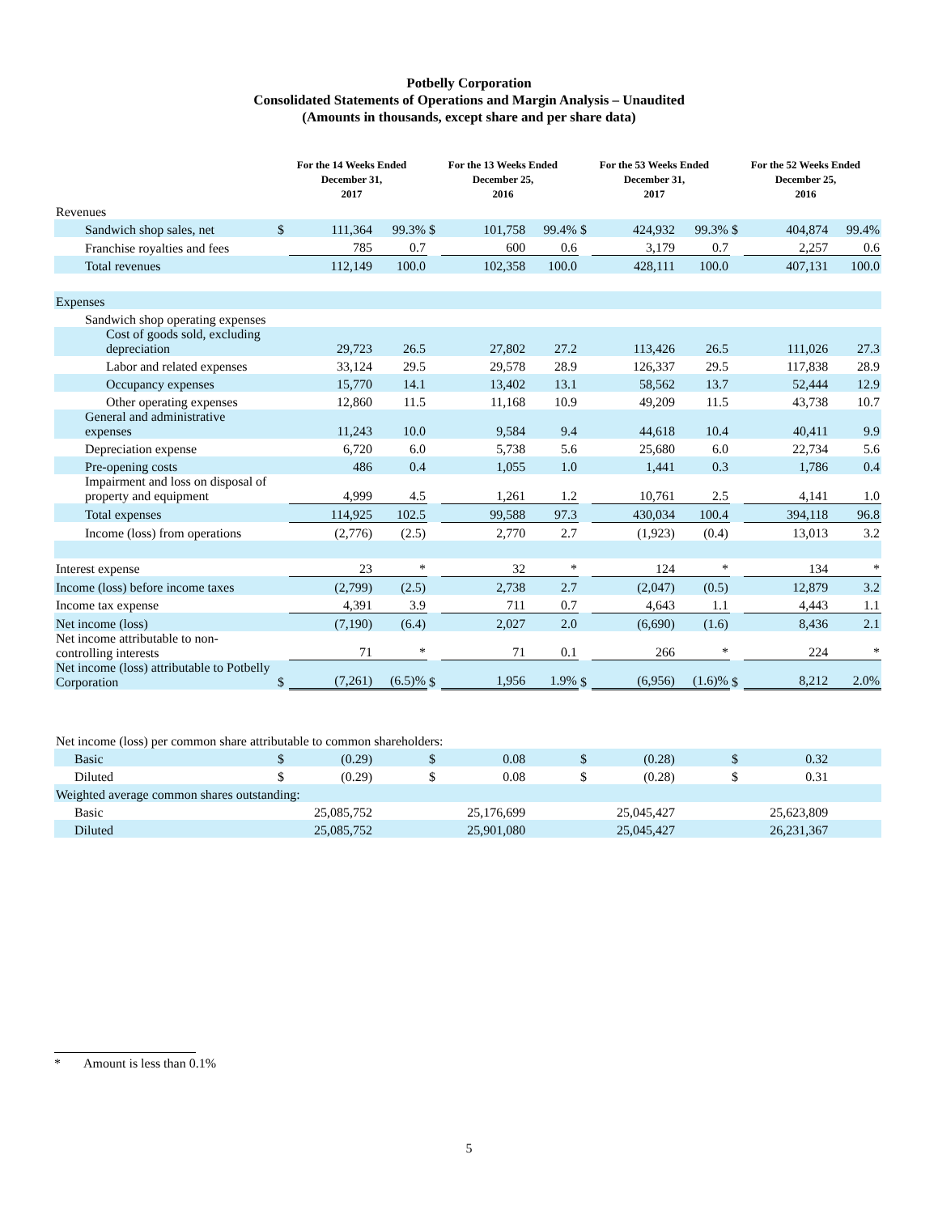Potbelly Corporation
Consolidated Statements of Operations and Margin Analysis – Unaudited
(Amounts in thousands, except share and per share data)
| | For the 14 Weeks Ended December 31, 2017 | | | For the 13 Weeks Ended December 25, 2016 | | | For the 53 Weeks Ended December 31, 2017 | | | For the 52 Weeks Ended December 25, 2016 | | |
| --- | --- | --- | --- | --- | --- | --- | --- | --- | --- | --- | --- | --- |
| Revenues | | | | | | | | | | | | |
| Sandwich shop sales, net | $ | 111,364 | 99.3% | $ | 101,758 | 99.4% | $ | 424,932 | 99.3% | $ | 404,874 | 99.4% |
| Franchise royalties and fees | | 785 | 0.7 | | 600 | 0.6 | | 3,179 | 0.7 | | 2,257 | 0.6 |
| Total revenues | | 112,149 | 100.0 | | 102,358 | 100.0 | | 428,111 | 100.0 | | 407,131 | 100.0 |
| Expenses | | | | | | | | | | | | |
| Sandwich shop operating expenses | | | | | | | | | | | | |
| Cost of goods sold, excluding depreciation | | 29,723 | 26.5 | | 27,802 | 27.2 | | 113,426 | 26.5 | | 111,026 | 27.3 |
| Labor and related expenses | | 33,124 | 29.5 | | 29,578 | 28.9 | | 126,337 | 29.5 | | 117,838 | 28.9 |
| Occupancy expenses | | 15,770 | 14.1 | | 13,402 | 13.1 | | 58,562 | 13.7 | | 52,444 | 12.9 |
| Other operating expenses | | 12,860 | 11.5 | | 11,168 | 10.9 | | 49,209 | 11.5 | | 43,738 | 10.7 |
| General and administrative expenses | | 11,243 | 10.0 | | 9,584 | 9.4 | | 44,618 | 10.4 | | 40,411 | 9.9 |
| Depreciation expense | | 6,720 | 6.0 | | 5,738 | 5.6 | | 25,680 | 6.0 | | 22,734 | 5.6 |
| Pre-opening costs | | 486 | 0.4 | | 1,055 | 1.0 | | 1,441 | 0.3 | | 1,786 | 0.4 |
| Impairment and loss on disposal of property and equipment | | 4,999 | 4.5 | | 1,261 | 1.2 | | 10,761 | 2.5 | | 4,141 | 1.0 |
| Total expenses | | 114,925 | 102.5 | | 99,588 | 97.3 | | 430,034 | 100.4 | | 394,118 | 96.8 |
| Income (loss) from operations | | (2,776) | (2.5) | | 2,770 | 2.7 | | (1,923) | (0.4) | | 13,013 | 3.2 |
| Interest expense | | 23 | * | | 32 | * | | 124 | * | | 134 | * |
| Income (loss) before income taxes | | (2,799) | (2.5) | | 2,738 | 2.7 | | (2,047) | (0.5) | | 12,879 | 3.2 |
| Income tax expense | | 4,391 | 3.9 | | 711 | 0.7 | | 4,643 | 1.1 | | 4,443 | 1.1 |
| Net income (loss) | | (7,190) | (6.4) | | 2,027 | 2.0 | | (6,690) | (1.6) | | 8,436 | 2.1 |
| Net income attributable to non-controlling interests | | 71 | * | | 71 | 0.1 | | 266 | * | | 224 | * |
| Net income (loss) attributable to Potbelly Corporation | $ | (7,261) | (6.5)% | $ | 1,956 | 1.9% | $ | (6,956) | (1.6)% | $ | 8,212 | 2.0% |
| Net income (loss) per common share attributable to common shareholders: | | | | | | | | | | | | |
| Basic | $ | (0.29) | | $ | 0.08 | | $ | (0.28) | | $ | 0.32 | |
| Diluted | $ | (0.29) | | $ | 0.08 | | $ | (0.28) | | $ | 0.31 | |
| Weighted average common shares outstanding: | | | | | | | | | | | | |
| Basic | | 25,085,752 | | | 25,176,699 | | | 25,045,427 | | | 25,623,809 | |
| Diluted | | 25,085,752 | | | 25,901,080 | | | 25,045,427 | | | 26,231,367 | |
* Amount is less than 0.1%
5